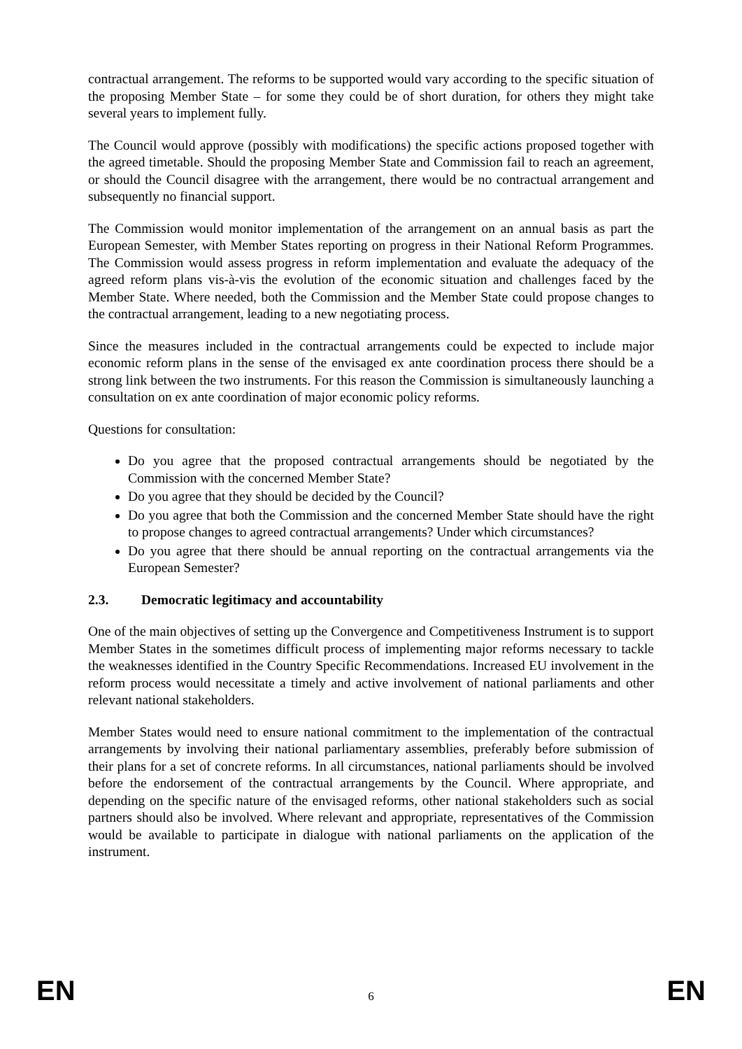contractual arrangement. The reforms to be supported would vary according to the specific situation of the proposing Member State – for some they could be of short duration, for others they might take several years to implement fully.
The Council would approve (possibly with modifications) the specific actions proposed together with the agreed timetable. Should the proposing Member State and Commission fail to reach an agreement, or should the Council disagree with the arrangement, there would be no contractual arrangement and subsequently no financial support.
The Commission would monitor implementation of the arrangement on an annual basis as part the European Semester, with Member States reporting on progress in their National Reform Programmes. The Commission would assess progress in reform implementation and evaluate the adequacy of the agreed reform plans vis-à-vis the evolution of the economic situation and challenges faced by the Member State. Where needed, both the Commission and the Member State could propose changes to the contractual arrangement, leading to a new negotiating process.
Since the measures included in the contractual arrangements could be expected to include major economic reform plans in the sense of the envisaged ex ante coordination process there should be a strong link between the two instruments. For this reason the Commission is simultaneously launching a consultation on ex ante coordination of major economic policy reforms.
Questions for consultation:
Do you agree that the proposed contractual arrangements should be negotiated by the Commission with the concerned Member State?
Do you agree that they should be decided by the Council?
Do you agree that both the Commission and the concerned Member State should have the right to propose changes to agreed contractual arrangements? Under which circumstances?
Do you agree that there should be annual reporting on the contractual arrangements via the European Semester?
2.3. Democratic legitimacy and accountability
One of the main objectives of setting up the Convergence and Competitiveness Instrument is to support Member States in the sometimes difficult process of implementing major reforms necessary to tackle the weaknesses identified in the Country Specific Recommendations. Increased EU involvement in the reform process would necessitate a timely and active involvement of national parliaments and other relevant national stakeholders.
Member States would need to ensure national commitment to the implementation of the contractual arrangements by involving their national parliamentary assemblies, preferably before submission of their plans for a set of concrete reforms. In all circumstances, national parliaments should be involved before the endorsement of the contractual arrangements by the Council. Where appropriate, and depending on the specific nature of the envisaged reforms, other national stakeholders such as social partners should also be involved. Where relevant and appropriate, representatives of the Commission would be available to participate in dialogue with national parliaments on the application of the instrument.
EN 6 EN